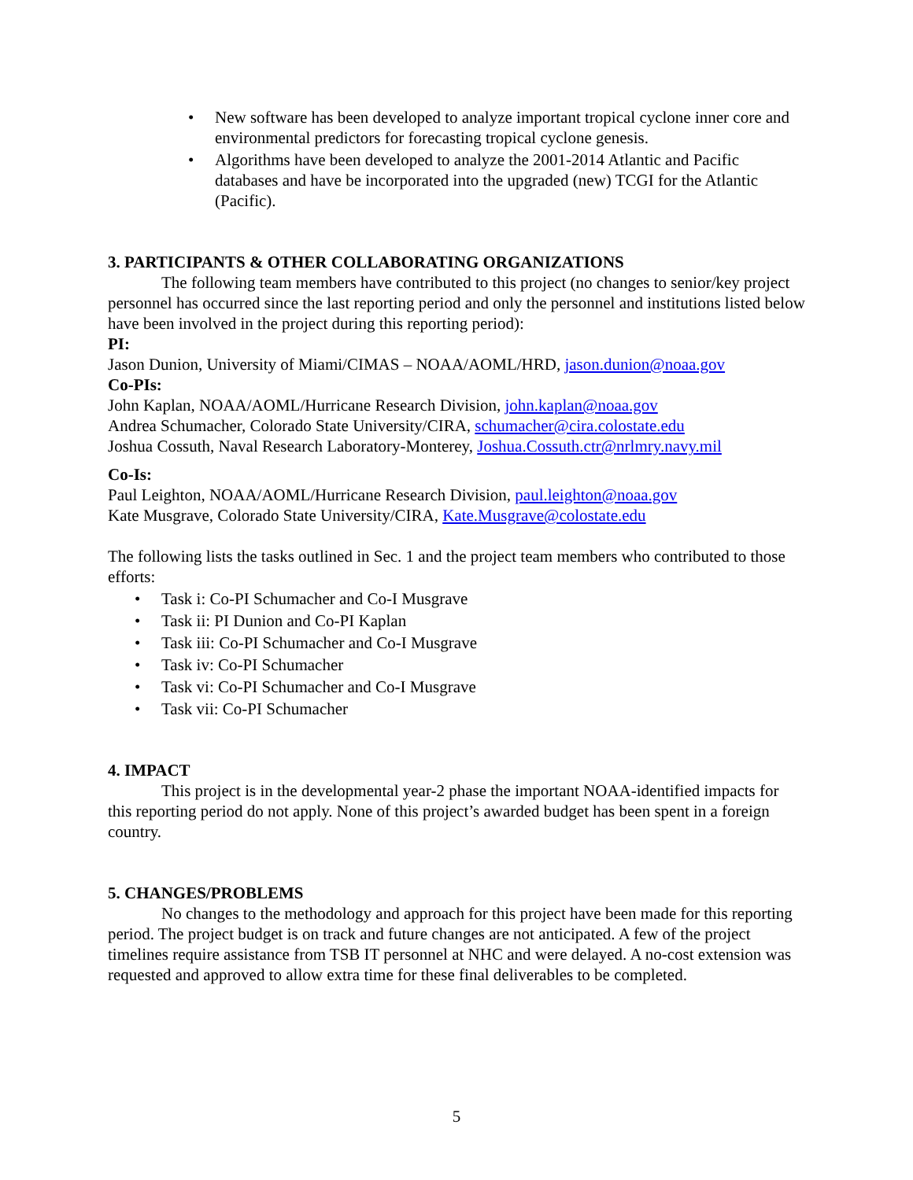• New software has been developed to analyze important tropical cyclone inner core and environmental predictors for forecasting tropical cyclone genesis.
• Algorithms have been developed to analyze the 2001-2014 Atlantic and Pacific databases and have be incorporated into the upgraded (new) TCGI for the Atlantic (Pacific).
3. PARTICIPANTS & OTHER COLLABORATING ORGANIZATIONS
The following team members have contributed to this project (no changes to senior/key project personnel has occurred since the last reporting period and only the personnel and institutions listed below have been involved in the project during this reporting period):
PI:
Jason Dunion, University of Miami/CIMAS – NOAA/AOML/HRD, jason.dunion@noaa.gov
Co-PIs:
John Kaplan, NOAA/AOML/Hurricane Research Division, john.kaplan@noaa.gov
Andrea Schumacher, Colorado State University/CIRA, schumacher@cira.colostate.edu
Joshua Cossuth, Naval Research Laboratory-Monterey, Joshua.Cossuth.ctr@nrlmry.navy.mil
Co-Is:
Paul Leighton, NOAA/AOML/Hurricane Research Division, paul.leighton@noaa.gov
Kate Musgrave, Colorado State University/CIRA, Kate.Musgrave@colostate.edu
The following lists the tasks outlined in Sec. 1 and the project team members who contributed to those efforts:
• Task i: Co-PI Schumacher and Co-I Musgrave
• Task ii: PI Dunion and Co-PI Kaplan
• Task iii: Co-PI Schumacher and Co-I Musgrave
• Task iv: Co-PI Schumacher
• Task vi: Co-PI Schumacher and Co-I Musgrave
• Task vii: Co-PI Schumacher
4. IMPACT
This project is in the developmental year-2 phase the important NOAA-identified impacts for this reporting period do not apply. None of this project’s awarded budget has been spent in a foreign country.
5. CHANGES/PROBLEMS
No changes to the methodology and approach for this project have been made for this reporting period. The project budget is on track and future changes are not anticipated. A few of the project timelines require assistance from TSB IT personnel at NHC and were delayed. A no-cost extension was requested and approved to allow extra time for these final deliverables to be completed.
5